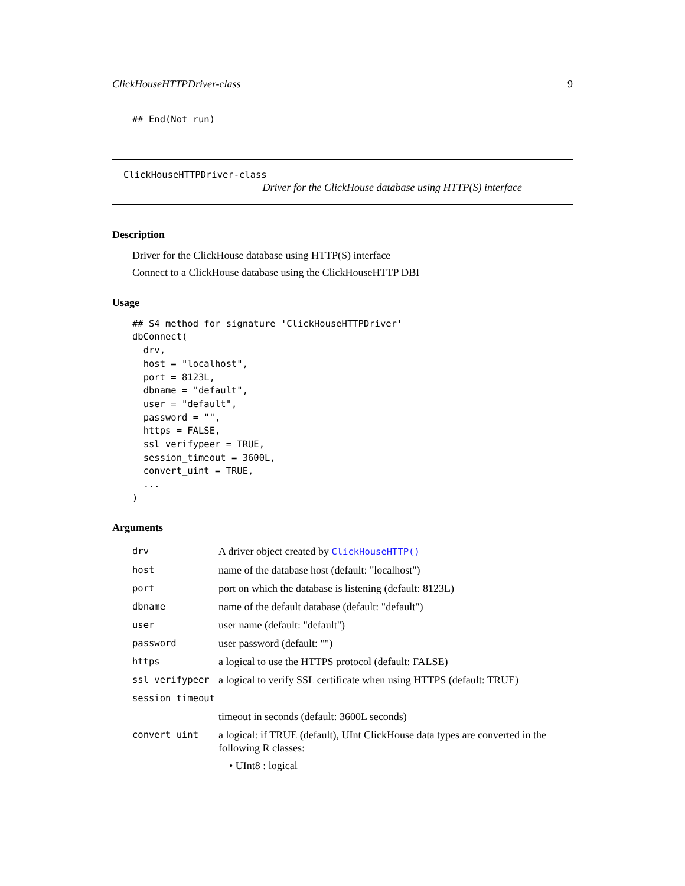ClickHouseHTTPDriver-class 9
## End(Not run)
ClickHouseHTTPDriver-class
Driver for the ClickHouse database using HTTP(S) interface
Description
Driver for the ClickHouse database using HTTP(S) interface
Connect to a ClickHouse database using the ClickHouseHTTP DBI
Usage
## S4 method for signature 'ClickHouseHTTPDriver'
dbConnect(
  drv,
  host = "localhost",
  port = 8123L,
  dbname = "default",
  user = "default",
  password = "",
  https = FALSE,
  ssl_verifypeer = TRUE,
  session_timeout = 3600L,
  convert_uint = TRUE,
  ...
)
Arguments
| drv | A driver object created by ClickHouseHTTP() |
| host | name of the database host (default: "localhost") |
| port | port on which the database is listening (default: 8123L) |
| dbname | name of the default database (default: "default") |
| user | user name (default: "default") |
| password | user password (default: "") |
| https | a logical to use the HTTPS protocol (default: FALSE) |
| ssl_verifypeer | a logical to verify SSL certificate when using HTTPS (default: TRUE) |
| session_timeout | |
| | timeout in seconds (default: 3600L seconds) |
| convert_uint | a logical: if TRUE (default), UInt ClickHouse data types are converted in the following R classes: • UInt8 : logical |